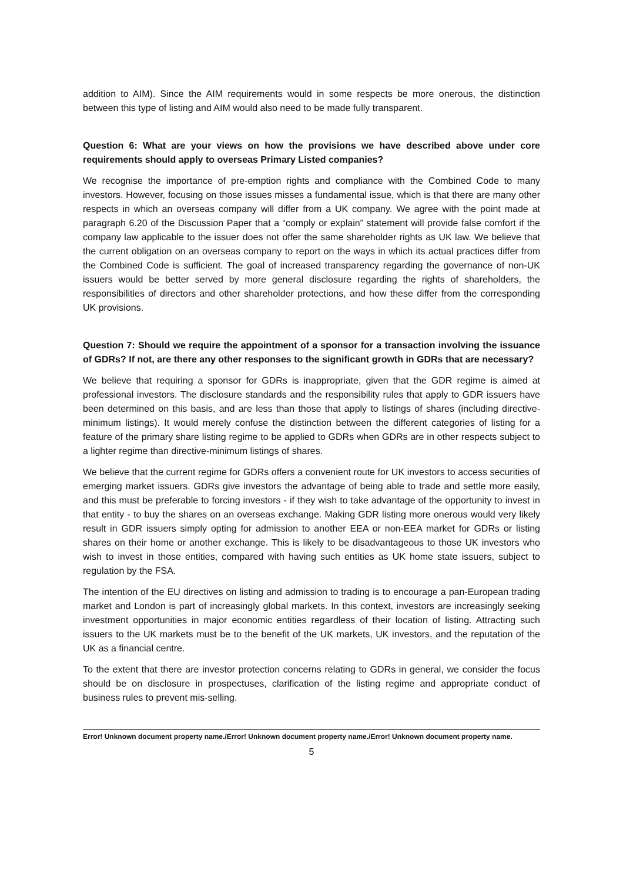addition to AIM). Since the AIM requirements would in some respects be more onerous, the distinction between this type of listing and AIM would also need to be made fully transparent.
Question 6: What are your views on how the provisions we have described above under core requirements should apply to overseas Primary Listed companies?
We recognise the importance of pre-emption rights and compliance with the Combined Code to many investors. However, focusing on those issues misses a fundamental issue, which is that there are many other respects in which an overseas company will differ from a UK company. We agree with the point made at paragraph 6.20 of the Discussion Paper that a “comply or explain” statement will provide false comfort if the company law applicable to the issuer does not offer the same shareholder rights as UK law. We believe that the current obligation on an overseas company to report on the ways in which its actual practices differ from the Combined Code is sufficient. The goal of increased transparency regarding the governance of non-UK issuers would be better served by more general disclosure regarding the rights of shareholders, the responsibilities of directors and other shareholder protections, and how these differ from the corresponding UK provisions.
Question 7: Should we require the appointment of a sponsor for a transaction involving the issuance of GDRs? If not, are there any other responses to the significant growth in GDRs that are necessary?
We believe that requiring a sponsor for GDRs is inappropriate, given that the GDR regime is aimed at professional investors. The disclosure standards and the responsibility rules that apply to GDR issuers have been determined on this basis, and are less than those that apply to listings of shares (including directive-minimum listings). It would merely confuse the distinction between the different categories of listing for a feature of the primary share listing regime to be applied to GDRs when GDRs are in other respects subject to a lighter regime than directive-minimum listings of shares.
We believe that the current regime for GDRs offers a convenient route for UK investors to access securities of emerging market issuers. GDRs give investors the advantage of being able to trade and settle more easily, and this must be preferable to forcing investors - if they wish to take advantage of the opportunity to invest in that entity - to buy the shares on an overseas exchange. Making GDR listing more onerous would very likely result in GDR issuers simply opting for admission to another EEA or non-EEA market for GDRs or listing shares on their home or another exchange. This is likely to be disadvantageous to those UK investors who wish to invest in those entities, compared with having such entities as UK home state issuers, subject to regulation by the FSA.
The intention of the EU directives on listing and admission to trading is to encourage a pan-European trading market and London is part of increasingly global markets. In this context, investors are increasingly seeking investment opportunities in major economic entities regardless of their location of listing. Attracting such issuers to the UK markets must be to the benefit of the UK markets, UK investors, and the reputation of the UK as a financial centre.
To the extent that there are investor protection concerns relating to GDRs in general, we consider the focus should be on disclosure in prospectuses, clarification of the listing regime and appropriate conduct of business rules to prevent mis-selling.
Error! Unknown document property name./Error! Unknown document property name./Error! Unknown document property name.
5